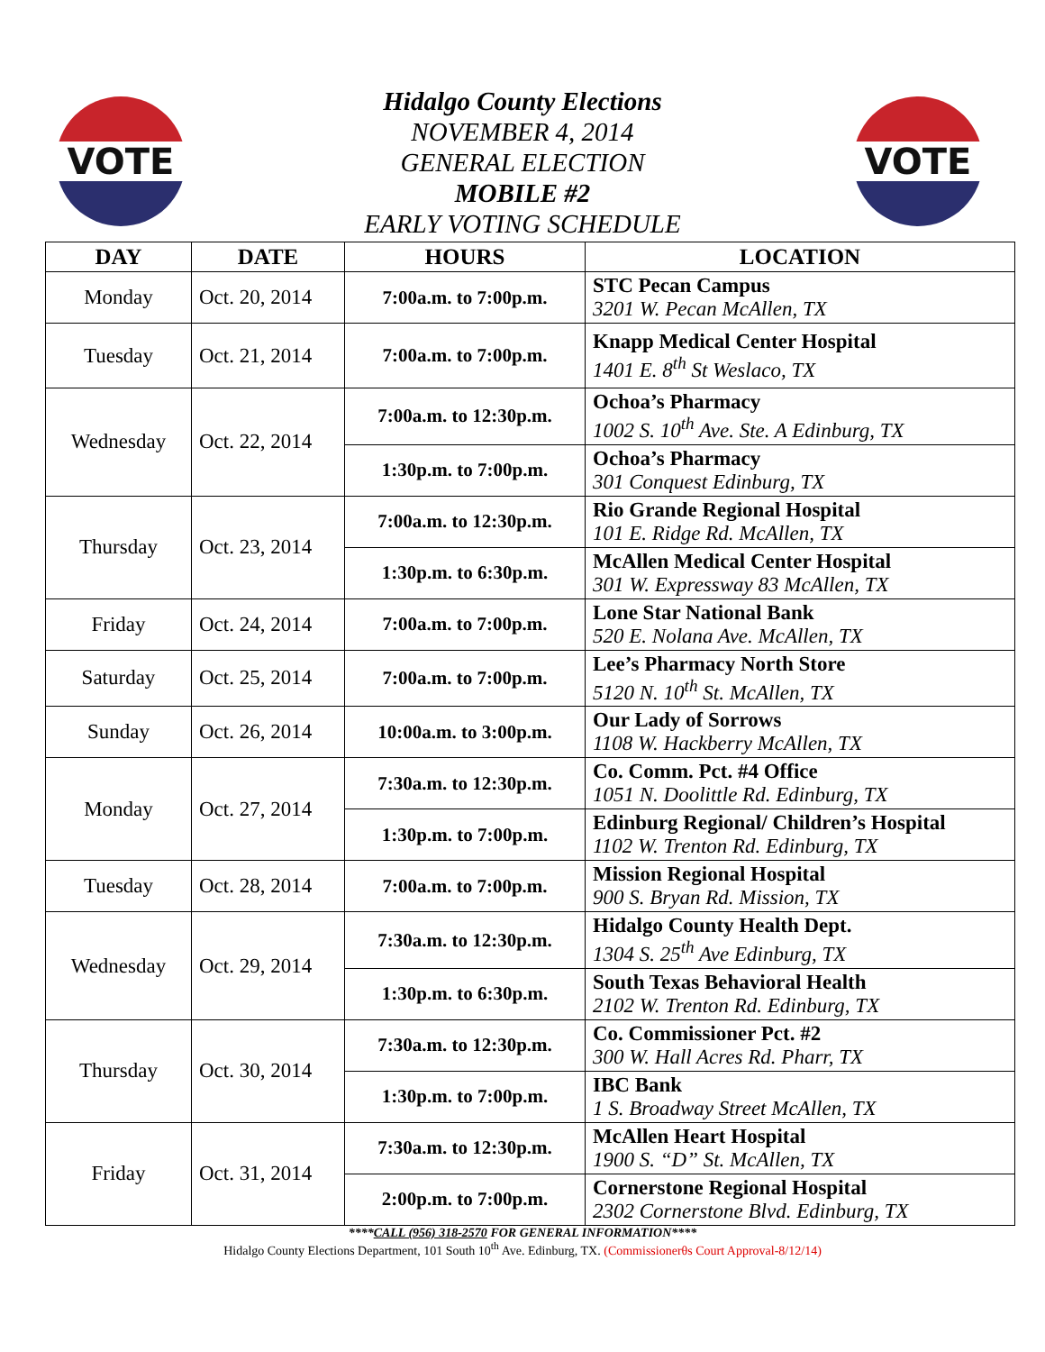VOTE VOTE
Hidalgo County Elections
NOVEMBER 4, 2014
GENERAL ELECTION
MOBILE #2
EARLY VOTING SCHEDULE
| DAY | DATE | HOURS | LOCATION |
| --- | --- | --- | --- |
| Monday | Oct. 20, 2014 | 7:00a.m. to 7:00p.m. | STC Pecan Campus 3201 W. Pecan McAllen, TX |
| Tuesday | Oct. 21, 2014 | 7:00a.m. to 7:00p.m. | Knapp Medical Center Hospital 1401 E. 8<sup>th</sup> St Weslaco, TX |
| Wednesday | Oct. 22, 2014 | 7:00a.m. to 12:30p.m. | Ochoa’s Pharmacy 1002 S. 10<sup>th</sup> Ave. Ste. A Edinburg, TX |
| | | 1:30p.m. to 7:00p.m. | Ochoa’s Pharmacy 301 Conquest Edinburg, TX |
| Thursday | Oct. 23, 2014 | 7:00a.m. to 12:30p.m. | Rio Grande Regional Hospital 101 E. Ridge Rd. McAllen, TX |
| | | 1:30p.m. to 6:30p.m. | McAllen Medical Center Hospital 301 W. Expressway 83 McAllen, TX |
| Friday | Oct. 24, 2014 | 7:00a.m. to 7:00p.m. | Lone Star National Bank 520 E. Nolana Ave. McAllen, TX |
| Saturday | Oct. 25, 2014 | 7:00a.m. to 7:00p.m. | Lee’s Pharmacy North Store 5120 N. 10<sup>th</sup> St. McAllen, TX |
| Sunday | Oct. 26, 2014 | 10:00a.m. to 3:00p.m. | Our Lady of Sorrows 1108 W. Hackberry McAllen, TX |
| Monday | Oct. 27, 2014 | 7:30a.m. to 12:30p.m. | Co. Comm. Pct. #4 Office 1051 N. Doolittle Rd. Edinburg, TX |
| | | 1:30p.m. to 7:00p.m. | Edinburg Regional/ Children’s Hospital 1102 W. Trenton Rd. Edinburg, TX |
| Tuesday | Oct. 28, 2014 | 7:00a.m. to 7:00p.m. | Mission Regional Hospital 900 S. Bryan Rd. Mission, TX |
| Wednesday | Oct. 29, 2014 | 7:30a.m. to 12:30p.m. | Hidalgo County Health Dept. 1304 S. 25<sup>th</sup> Ave Edinburg, TX |
| | | 1:30p.m. to 6:30p.m. | South Texas Behavioral Health 2102 W. Trenton Rd. Edinburg, TX |
| Thursday | Oct. 30, 2014 | 7:30a.m. to 12:30p.m. | Co. Commissioner Pct. #2 300 W. Hall Acres Rd. Pharr, TX |
| | | 1:30p.m. to 7:00p.m. | IBC Bank 1 S. Broadway Street McAllen, TX |
| Friday | Oct. 31, 2014 | 7:30a.m. to 12:30p.m. | McAllen Heart Hospital 1900 S. “D” St. McAllen, TX |
| | | 2:00p.m. to 7:00p.m. | Cornerstone Regional Hospital 2302 Cornerstone Blvd. Edinburg, TX |
****CALL (956) 318-2570 FOR GENERAL INFORMATION****
Hidalgo County Elections Department, 101 South 10<sup>th</sup> Ave. Edinburg, TX. (Commissionerθs Court Approval-8/12/14)